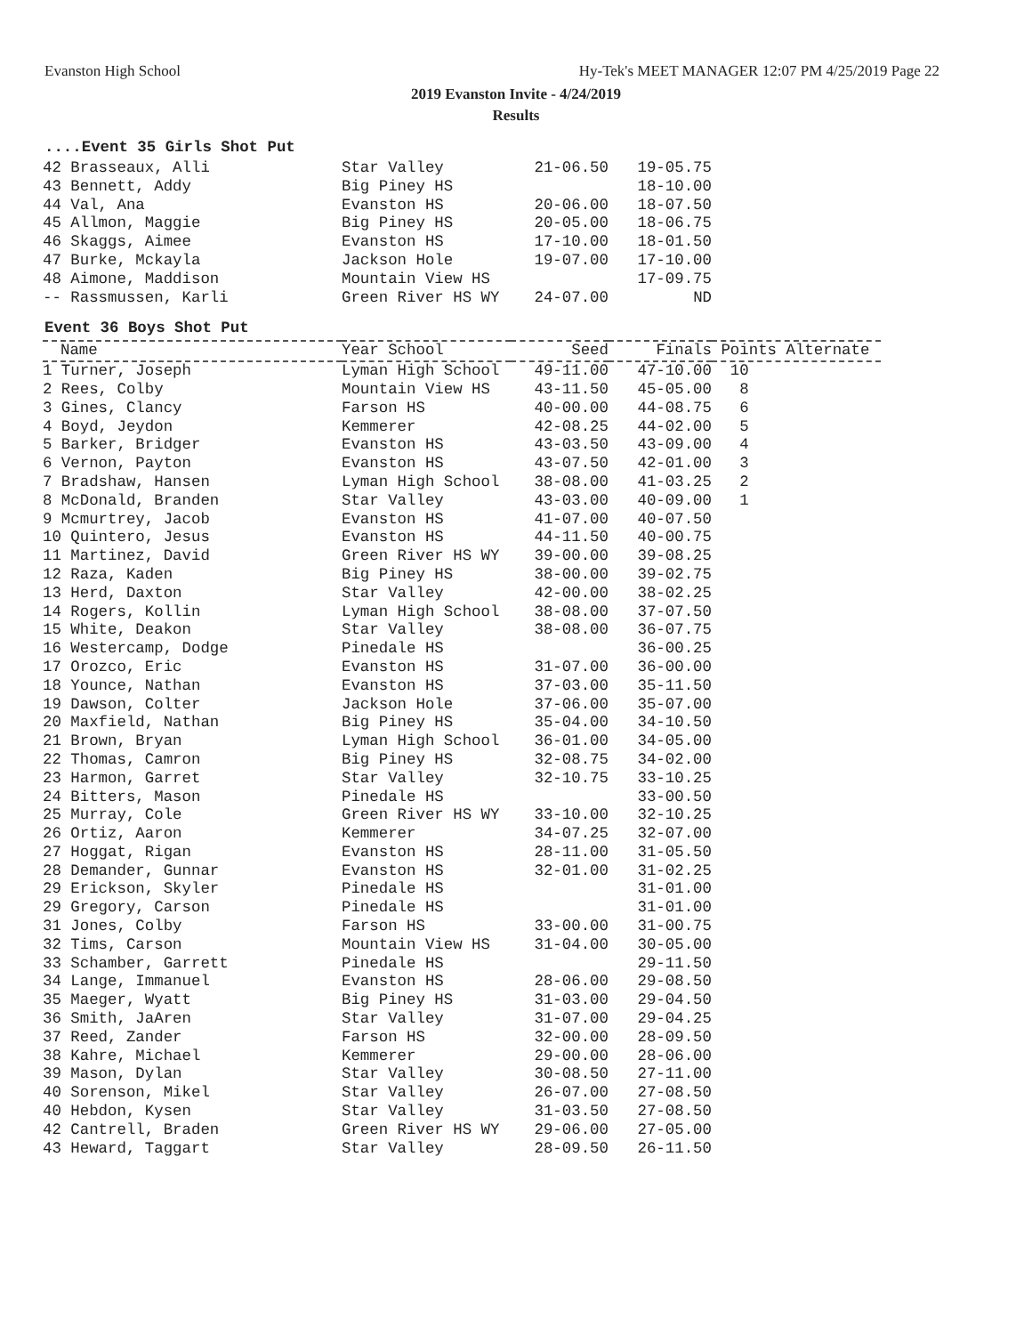Evanston High School Hy-Tek's MEET MANAGER 12:07 PM 4/25/2019 Page 22
2019 Evanston Invite - 4/24/2019
Results
....Event 35 Girls Shot Put
| 42 Brasseaux, Alli | Star Valley | 21-06.50 | 19-05.75 |
| 43 Bennett, Addy | Big Piney HS | | 18-10.00 |
| 44 Val, Ana | Evanston HS | 20-06.00 | 18-07.50 |
| 45 Allmon, Maggie | Big Piney HS | 20-05.00 | 18-06.75 |
| 46 Skaggs, Aimee | Evanston HS | 17-10.00 | 18-01.50 |
| 47 Burke, Mckayla | Jackson Hole | 19-07.00 | 17-10.00 |
| 48 Aimone, Maddison | Mountain View HS | | 17-09.75 |
| -- Rassmussen, Karli | Green River HS WY | 24-07.00 | ND |
Event 36 Boys Shot Put
| Name | Year School | Seed | Finals | Points Alternate |
| --- | --- | --- | --- | --- |
| 1 Turner, Joseph | Lyman High School | 49-11.00 | 47-10.00 | 10 |
| 2 Rees, Colby | Mountain View HS | 43-11.50 | 45-05.00 | 8 |
| 3 Gines, Clancy | Farson HS | 40-00.00 | 44-08.75 | 6 |
| 4 Boyd, Jeydon | Kemmerer | 42-08.25 | 44-02.00 | 5 |
| 5 Barker, Bridger | Evanston HS | 43-03.50 | 43-09.00 | 4 |
| 6 Vernon, Payton | Evanston HS | 43-07.50 | 42-01.00 | 3 |
| 7 Bradshaw, Hansen | Lyman High School | 38-08.00 | 41-03.25 | 2 |
| 8 McDonald, Branden | Star Valley | 43-03.00 | 40-09.00 | 1 |
| 9 Mcmurtrey, Jacob | Evanston HS | 41-07.00 | 40-07.50 | |
| 10 Quintero, Jesus | Evanston HS | 44-11.50 | 40-00.75 | |
| 11 Martinez, David | Green River HS WY | 39-00.00 | 39-08.25 | |
| 12 Raza, Kaden | Big Piney HS | 38-00.00 | 39-02.75 | |
| 13 Herd, Daxton | Star Valley | 42-00.00 | 38-02.25 | |
| 14 Rogers, Kollin | Lyman High School | 38-08.00 | 37-07.50 | |
| 15 White, Deakon | Star Valley | 38-08.00 | 36-07.75 | |
| 16 Westercamp, Dodge | Pinedale HS | | 36-00.25 | |
| 17 Orozco, Eric | Evanston HS | 31-07.00 | 36-00.00 | |
| 18 Younce, Nathan | Evanston HS | 37-03.00 | 35-11.50 | |
| 19 Dawson, Colter | Jackson Hole | 37-06.00 | 35-07.00 | |
| 20 Maxfield, Nathan | Big Piney HS | 35-04.00 | 34-10.50 | |
| 21 Brown, Bryan | Lyman High School | 36-01.00 | 34-05.00 | |
| 22 Thomas, Camron | Big Piney HS | 32-08.75 | 34-02.00 | |
| 23 Harmon, Garret | Star Valley | 32-10.75 | 33-10.25 | |
| 24 Bitters, Mason | Pinedale HS | | 33-00.50 | |
| 25 Murray, Cole | Green River HS WY | 33-10.00 | 32-10.25 | |
| 26 Ortiz, Aaron | Kemmerer | 34-07.25 | 32-07.00 | |
| 27 Hoggat, Rigan | Evanston HS | 28-11.00 | 31-05.50 | |
| 28 Demander, Gunnar | Evanston HS | 32-01.00 | 31-02.25 | |
| 29 Erickson, Skyler | Pinedale HS | | 31-01.00 | |
| 29 Gregory, Carson | Pinedale HS | | 31-01.00 | |
| 31 Jones, Colby | Farson HS | 33-00.00 | 31-00.75 | |
| 32 Tims, Carson | Mountain View HS | 31-04.00 | 30-05.00 | |
| 33 Schamber, Garrett | Pinedale HS | | 29-11.50 | |
| 34 Lange, Immanuel | Evanston HS | 28-06.00 | 29-08.50 | |
| 35 Maeger, Wyatt | Big Piney HS | 31-03.00 | 29-04.50 | |
| 36 Smith, JaAren | Star Valley | 31-07.00 | 29-04.25 | |
| 37 Reed, Zander | Farson HS | 32-00.00 | 28-09.50 | |
| 38 Kahre, Michael | Kemmerer | 29-00.00 | 28-06.00 | |
| 39 Mason, Dylan | Star Valley | 30-08.50 | 27-11.00 | |
| 40 Sorenson, Mikel | Star Valley | 26-07.00 | 27-08.50 | |
| 40 Hebdon, Kysen | Star Valley | 31-03.50 | 27-08.50 | |
| 42 Cantrell, Braden | Green River HS WY | 29-06.00 | 27-05.00 | |
| 43 Heward, Taggart | Star Valley | 28-09.50 | 26-11.50 | |